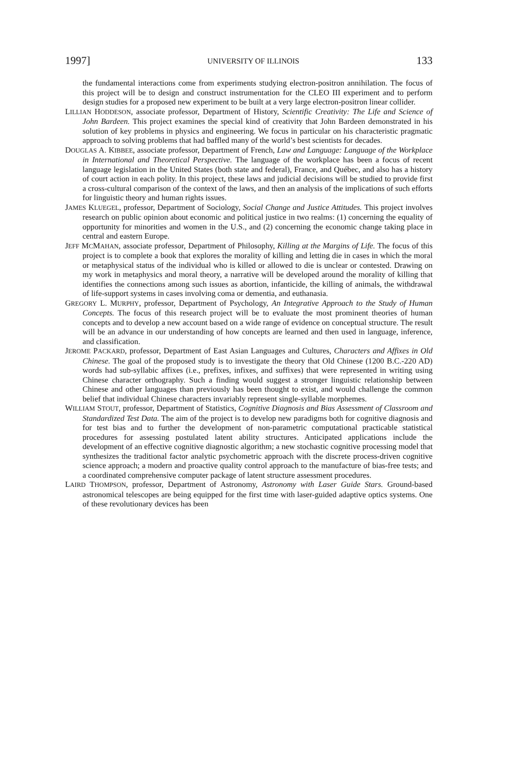1997] UNIVERSITY OF ILLINOIS 133
the fundamental interactions come from experiments studying electron-positron annihilation. The focus of this project will be to design and construct instrumentation for the CLEO III experiment and to perform design studies for a proposed new experiment to be built at a very large electron-positron linear collider.
LILLIAN HODDESON, associate professor, Department of History, Scientific Creativity: The Life and Science of John Bardeen. This project examines the special kind of creativity that John Bardeen demonstrated in his solution of key problems in physics and engineering. We focus in particular on his characteristic pragmatic approach to solving problems that had baffled many of the world’s best scientists for decades.
DOUGLAS A. KIBBEE, associate professor, Department of French, Law and Language: Language of the Workplace in International and Theoretical Perspective. The language of the workplace has been a focus of recent language legislation in the United States (both state and federal), France, and Québec, and also has a history of court action in each polity. In this project, these laws and judicial decisions will be studied to provide first a cross-cultural comparison of the context of the laws, and then an analysis of the implications of such efforts for linguistic theory and human rights issues.
JAMES KLUEGEL, professor, Department of Sociology, Social Change and Justice Attitudes. This project involves research on public opinion about economic and political justice in two realms: (1) concerning the equality of opportunity for minorities and women in the U.S., and (2) concerning the economic change taking place in central and eastern Europe.
JEFF MCMAHAN, associate professor, Department of Philosophy, Killing at the Margins of Life. The focus of this project is to complete a book that explores the morality of killing and letting die in cases in which the moral or metaphysical status of the individual who is killed or allowed to die is unclear or contested. Drawing on my work in metaphysics and moral theory, a narrative will be developed around the morality of killing that identifies the connections among such issues as abortion, infanticide, the killing of animals, the withdrawal of life-support systems in cases involving coma or dementia, and euthanasia.
GREGORY L. MURPHY, professor, Department of Psychology, An Integrative Approach to the Study of Human Concepts. The focus of this research project will be to evaluate the most prominent theories of human concepts and to develop a new account based on a wide range of evidence on conceptual structure. The result will be an advance in our understanding of how concepts are learned and then used in language, inference, and classification.
JEROME PACKARD, professor, Department of East Asian Languages and Cultures, Characters and Affixes in Old Chinese. The goal of the proposed study is to investigate the theory that Old Chinese (1200 B.C.-220 AD) words had sub-syllabic affixes (i.e., prefixes, infixes, and suffixes) that were represented in writing using Chinese character orthography. Such a finding would suggest a stronger linguistic relationship between Chinese and other languages than previously has been thought to exist, and would challenge the common belief that individual Chinese characters invariably represent single-syllable morphemes.
WILLIAM STOUT, professor, Department of Statistics, Cognitive Diagnosis and Bias Assessment of Classroom and Standardized Test Data. The aim of the project is to develop new paradigms both for cognitive diagnosis and for test bias and to further the development of non-parametric computational practicable statistical procedures for assessing postulated latent ability structures. Anticipated applications include the development of an effective cognitive diagnostic algorithm; a new stochastic cognitive processing model that synthesizes the traditional factor analytic psychometric approach with the discrete process-driven cognitive science approach; a modern and proactive quality control approach to the manufacture of bias-free tests; and a coordinated comprehensive computer package of latent structure assessment procedures.
LAIRD THOMPSON, professor, Department of Astronomy, Astronomy with Laser Guide Stars. Ground-based astronomical telescopes are being equipped for the first time with laser-guided adaptive optics systems. One of these revolutionary devices has been